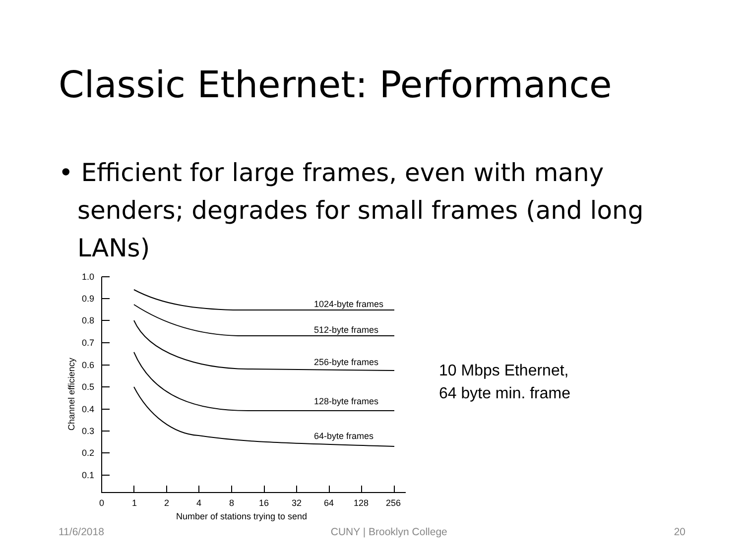Classic Ethernet: Performance
• Efficient for large frames, even with many senders; degrades for small frames (and long LANs)
1.0
0.9
0.8
0.7
0.6
0.5
0.4
0.3
0.2
0.1
0
1
2
4
8
16
32
64
128
256
Number of stations trying to send
Channel efficiency
1024-byte frames
512-byte frames
256-byte frames
128-byte frames
64-byte frames
10 Mbps Ethernet,
64 byte min. frame
11/6/2018 CUNY | Brooklyn College 20